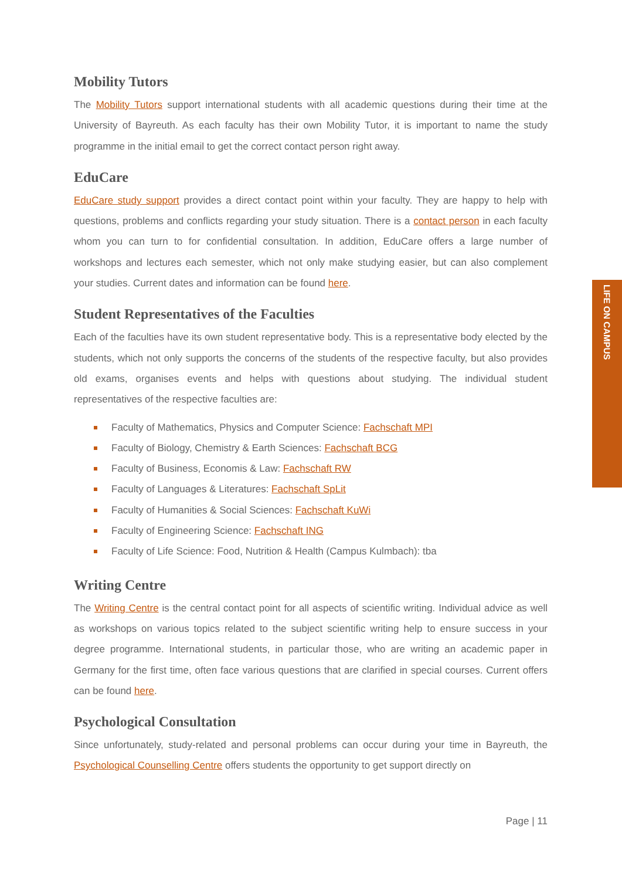LIFE ON CAMPUS
Mobility Tutors
The Mobility Tutors support international students with all academic questions during their time at the University of Bayreuth. As each faculty has their own Mobility Tutor, it is important to name the study programme in the initial email to get the correct contact person right away.
EduCare
EduCare study support provides a direct contact point within your faculty. They are happy to help with questions, problems and conflicts regarding your study situation. There is a contact person in each faculty whom you can turn to for confidential consultation. In addition, EduCare offers a large number of workshops and lectures each semester, which not only make studying easier, but can also complement your studies. Current dates and information can be found here.
Student Representatives of the Faculties
Each of the faculties have its own student representative body. This is a representative body elected by the students, which not only supports the concerns of the students of the respective faculty, but also provides old exams, organises events and helps with questions about studying. The individual student representatives of the respective faculties are:
Faculty of Mathematics, Physics and Computer Science: Fachschaft MPI
Faculty of Biology, Chemistry & Earth Sciences: Fachschaft BCG
Faculty of Business, Economis & Law: Fachschaft RW
Faculty of Languages & Literatures: Fachschaft SpLit
Faculty of Humanities & Social Sciences: Fachschaft KuWi
Faculty of Engineering Science: Fachschaft ING
Faculty of Life Science: Food, Nutrition & Health (Campus Kulmbach): tba
Writing Centre
The Writing Centre is the central contact point for all aspects of scientific writing. Individual advice as well as workshops on various topics related to the subject scientific writing help to ensure success in your degree programme. International students, in particular those, who are writing an academic paper in Germany for the first time, often face various questions that are clarified in special courses. Current offers can be found here.
Psychological Consultation
Since unfortunately, study-related and personal problems can occur during your time in Bayreuth, the Psychological Counselling Centre offers students the opportunity to get support directly on
Page | 11